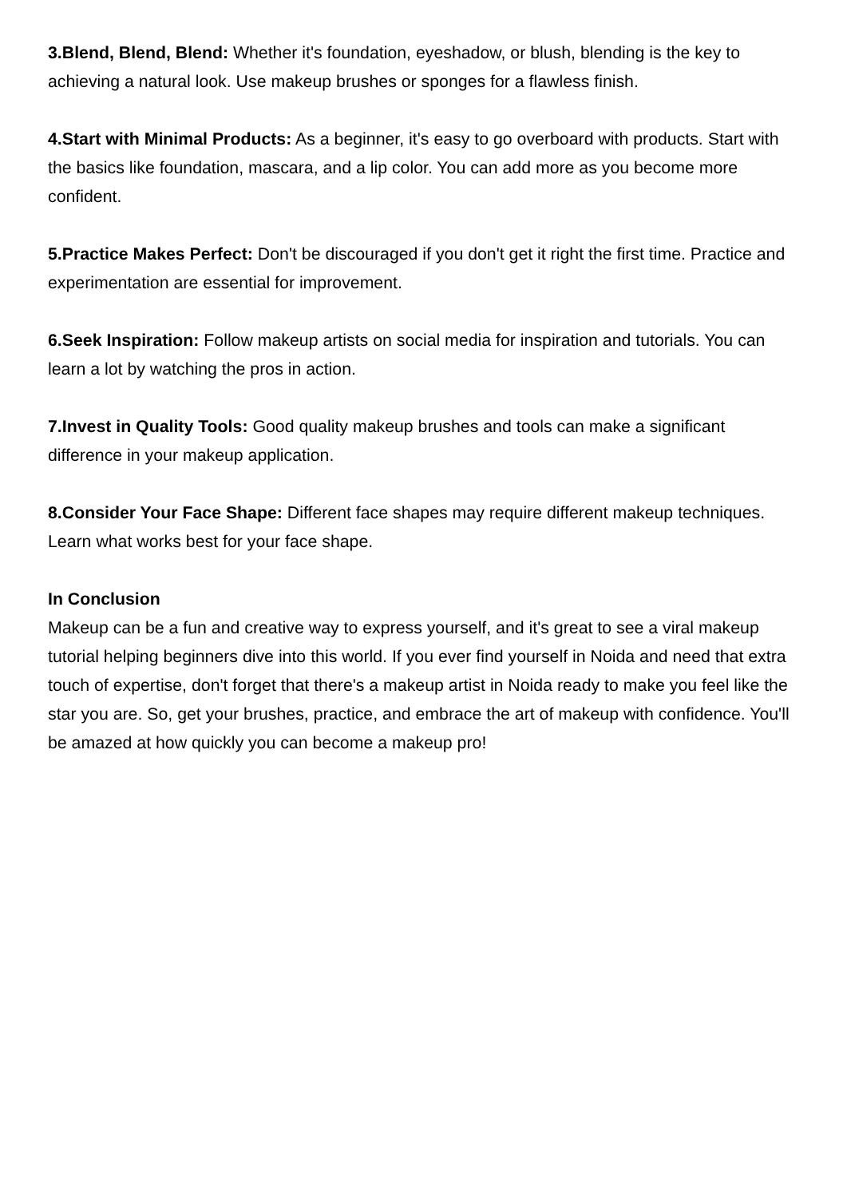3.Blend, Blend, Blend: Whether it's foundation, eyeshadow, or blush, blending is the key to achieving a natural look. Use makeup brushes or sponges for a flawless finish.
4.Start with Minimal Products: As a beginner, it's easy to go overboard with products. Start with the basics like foundation, mascara, and a lip color. You can add more as you become more confident.
5.Practice Makes Perfect: Don't be discouraged if you don't get it right the first time. Practice and experimentation are essential for improvement.
6.Seek Inspiration: Follow makeup artists on social media for inspiration and tutorials. You can learn a lot by watching the pros in action.
7.Invest in Quality Tools: Good quality makeup brushes and tools can make a significant difference in your makeup application.
8.Consider Your Face Shape: Different face shapes may require different makeup techniques. Learn what works best for your face shape.
In Conclusion
Makeup can be a fun and creative way to express yourself, and it's great to see a viral makeup tutorial helping beginners dive into this world. If you ever find yourself in Noida and need that extra touch of expertise, don't forget that there's a makeup artist in Noida ready to make you feel like the star you are. So, get your brushes, practice, and embrace the art of makeup with confidence. You'll be amazed at how quickly you can become a makeup pro!